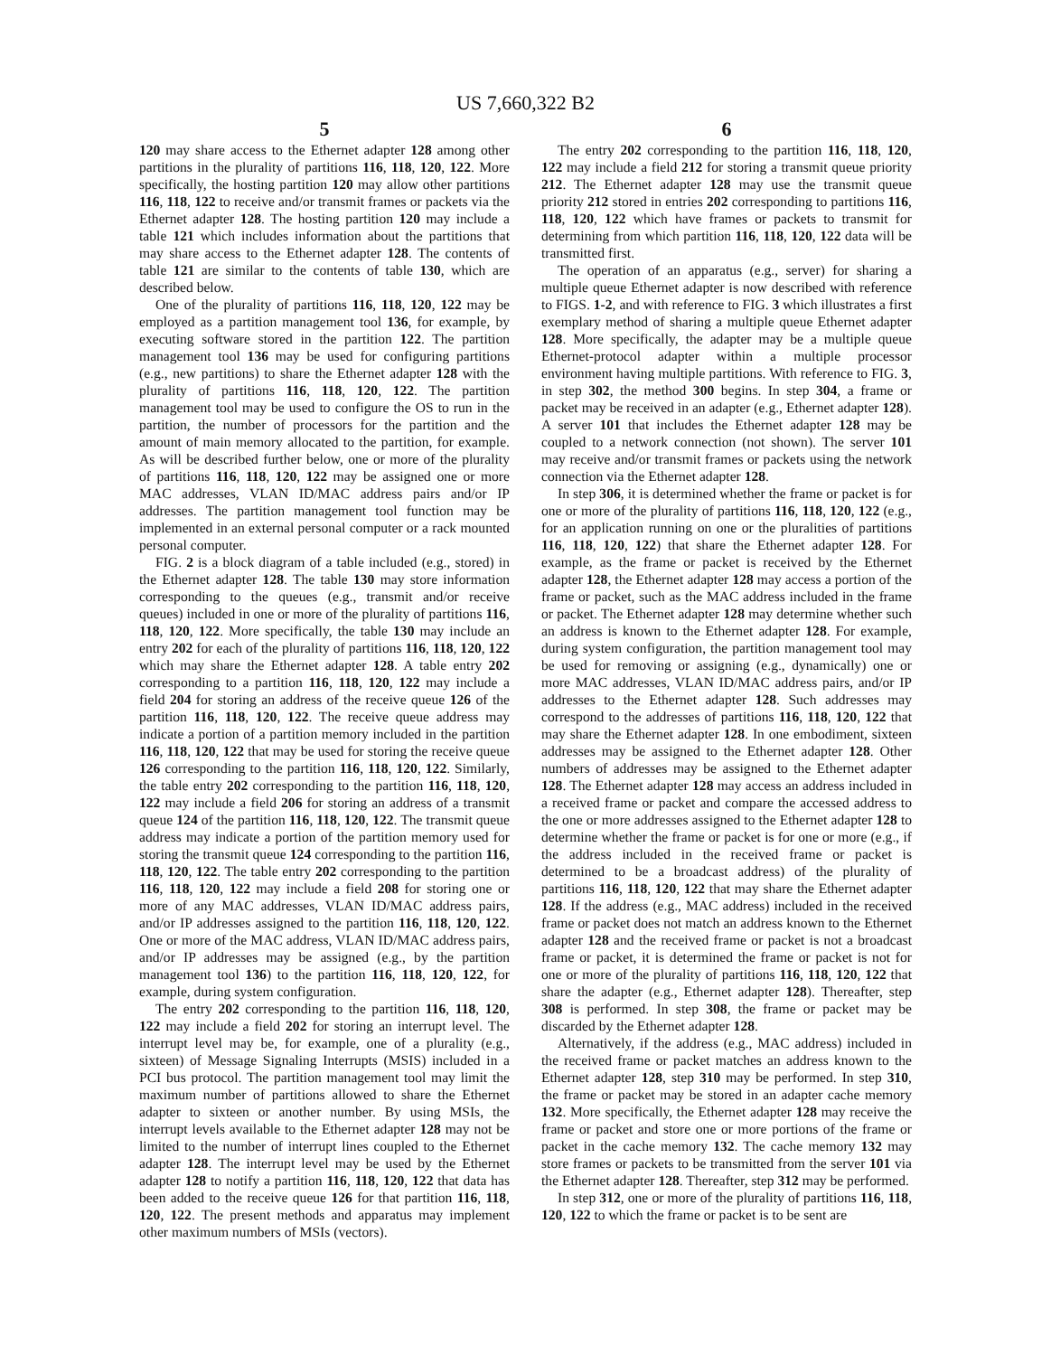US 7,660,322 B2
5
120 may share access to the Ethernet adapter 128 among other partitions in the plurality of partitions 116, 118, 120, 122. More specifically, the hosting partition 120 may allow other partitions 116, 118, 122 to receive and/or transmit frames or packets via the Ethernet adapter 128. The hosting partition 120 may include a table 121 which includes information about the partitions that may share access to the Ethernet adapter 128. The contents of table 121 are similar to the contents of table 130, which are described below.
One of the plurality of partitions 116, 118, 120, 122 may be employed as a partition management tool 136, for example, by executing software stored in the partition 122. The partition management tool 136 may be used for configuring partitions (e.g., new partitions) to share the Ethernet adapter 128 with the plurality of partitions 116, 118, 120, 122. The partition management tool may be used to configure the OS to run in the partition, the number of processors for the partition and the amount of main memory allocated to the partition, for example. As will be described further below, one or more of the plurality of partitions 116, 118, 120, 122 may be assigned one or more MAC addresses, VLAN ID/MAC address pairs and/or IP addresses. The partition management tool function may be implemented in an external personal computer or a rack mounted personal computer.
FIG. 2 is a block diagram of a table included (e.g., stored) in the Ethernet adapter 128. The table 130 may store information corresponding to the queues (e.g., transmit and/or receive queues) included in one or more of the plurality of partitions 116, 118, 120, 122. More specifically, the table 130 may include an entry 202 for each of the plurality of partitions 116, 118, 120, 122 which may share the Ethernet adapter 128. A table entry 202 corresponding to a partition 116, 118, 120, 122 may include a field 204 for storing an address of the receive queue 126 of the partition 116, 118, 120, 122. The receive queue address may indicate a portion of a partition memory included in the partition 116, 118, 120, 122 that may be used for storing the receive queue 126 corresponding to the partition 116, 118, 120, 122. Similarly, the table entry 202 corresponding to the partition 116, 118, 120, 122 may include a field 206 for storing an address of a transmit queue 124 of the partition 116, 118, 120, 122. The transmit queue address may indicate a portion of the partition memory used for storing the transmit queue 124 corresponding to the partition 116, 118, 120, 122. The table entry 202 corresponding to the partition 116, 118, 120, 122 may include a field 208 for storing one or more of any MAC addresses, VLAN ID/MAC address pairs, and/or IP addresses assigned to the partition 116, 118, 120, 122. One or more of the MAC address, VLAN ID/MAC address pairs, and/or IP addresses may be assigned (e.g., by the partition management tool 136) to the partition 116, 118, 120, 122, for example, during system configuration.
The entry 202 corresponding to the partition 116, 118, 120, 122 may include a field 202 for storing an interrupt level. The interrupt level may be, for example, one of a plurality (e.g., sixteen) of Message Signaling Interrupts (MSIS) included in a PCI bus protocol. The partition management tool may limit the maximum number of partitions allowed to share the Ethernet adapter to sixteen or another number. By using MSIs, the interrupt levels available to the Ethernet adapter 128 may not be limited to the number of interrupt lines coupled to the Ethernet adapter 128. The interrupt level may be used by the Ethernet adapter 128 to notify a partition 116, 118, 120, 122 that data has been added to the receive queue 126 for that partition 116, 118, 120, 122. The present methods and apparatus may implement other maximum numbers of MSIs (vectors).
6
The entry 202 corresponding to the partition 116, 118, 120, 122 may include a field 212 for storing a transmit queue priority 212. The Ethernet adapter 128 may use the transmit queue priority 212 stored in entries 202 corresponding to partitions 116, 118, 120, 122 which have frames or packets to transmit for determining from which partition 116, 118, 120, 122 data will be transmitted first.
The operation of an apparatus (e.g., server) for sharing a multiple queue Ethernet adapter is now described with reference to FIGS. 1-2, and with reference to FIG. 3 which illustrates a first exemplary method of sharing a multiple queue Ethernet adapter 128. More specifically, the adapter may be a multiple queue Ethernet-protocol adapter within a multiple processor environment having multiple partitions. With reference to FIG. 3, in step 302, the method 300 begins. In step 304, a frame or packet may be received in an adapter (e.g., Ethernet adapter 128). A server 101 that includes the Ethernet adapter 128 may be coupled to a network connection (not shown). The server 101 may receive and/or transmit frames or packets using the network connection via the Ethernet adapter 128.
In step 306, it is determined whether the frame or packet is for one or more of the plurality of partitions 116, 118, 120, 122 (e.g., for an application running on one or the pluralities of partitions 116, 118, 120, 122) that share the Ethernet adapter 128. For example, as the frame or packet is received by the Ethernet adapter 128, the Ethernet adapter 128 may access a portion of the frame or packet, such as the MAC address included in the frame or packet. The Ethernet adapter 128 may determine whether such an address is known to the Ethernet adapter 128. For example, during system configuration, the partition management tool may be used for removing or assigning (e.g., dynamically) one or more MAC addresses, VLAN ID/MAC address pairs, and/or IP addresses to the Ethernet adapter 128. Such addresses may correspond to the addresses of partitions 116, 118, 120, 122 that may share the Ethernet adapter 128. In one embodiment, sixteen addresses may be assigned to the Ethernet adapter 128. Other numbers of addresses may be assigned to the Ethernet adapter 128. The Ethernet adapter 128 may access an address included in a received frame or packet and compare the accessed address to the one or more addresses assigned to the Ethernet adapter 128 to determine whether the frame or packet is for one or more (e.g., if the address included in the received frame or packet is determined to be a broadcast address) of the plurality of partitions 116, 118, 120, 122 that may share the Ethernet adapter 128. If the address (e.g., MAC address) included in the received frame or packet does not match an address known to the Ethernet adapter 128 and the received frame or packet is not a broadcast frame or packet, it is determined the frame or packet is not for one or more of the plurality of partitions 116, 118, 120, 122 that share the adapter (e.g., Ethernet adapter 128). Thereafter, step 308 is performed. In step 308, the frame or packet may be discarded by the Ethernet adapter 128.
Alternatively, if the address (e.g., MAC address) included in the received frame or packet matches an address known to the Ethernet adapter 128, step 310 may be performed. In step 310, the frame or packet may be stored in an adapter cache memory 132. More specifically, the Ethernet adapter 128 may receive the frame or packet and store one or more portions of the frame or packet in the cache memory 132. The cache memory 132 may store frames or packets to be transmitted from the server 101 via the Ethernet adapter 128. Thereafter, step 312 may be performed.
In step 312, one or more of the plurality of partitions 116, 118, 120, 122 to which the frame or packet is to be sent are